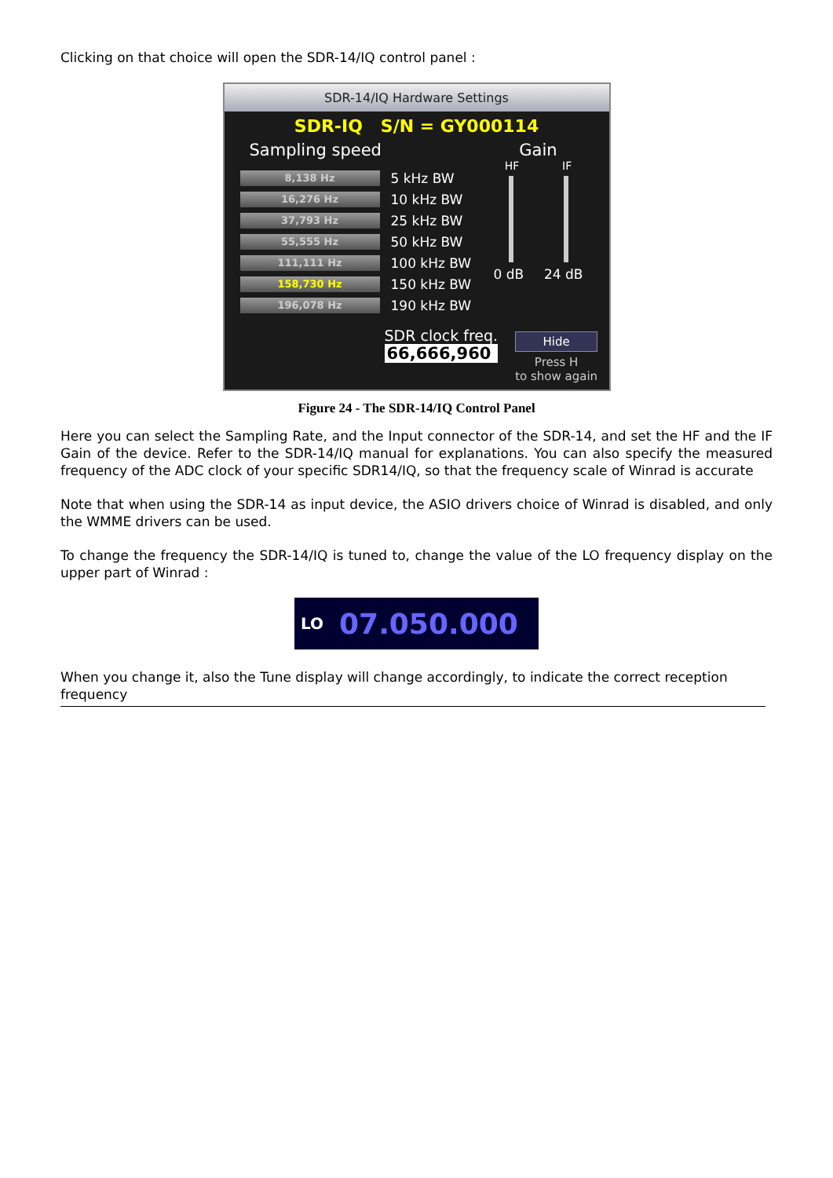Clicking on that choice will open the SDR-14/IQ control panel :
SDR-14/IQ Hardware Settings
SDR-IQ S/N = GY000114
Sampling speed
8,138 Hz 5 kHz BW
16,276 Hz 10 kHz BW
37,793 Hz 25 kHz BW
55,555 Hz 50 kHz BW
111,111 Hz 100 kHz BW
158,730 Hz 150 kHz BW
196,078 Hz 190 kHz BW
Gain
HF IF
0 dB 24 dB
SDR clock freq.
66,666,960
Hide
Press H
to show again
Figure 24 - The SDR-14/IQ Control Panel
Here you can select the Sampling Rate, and the Input connector of the SDR-14, and set the HF and the IF Gain of the device. Refer to the SDR-14/IQ manual for explanations. You can also specify the measured frequency of the ADC clock of your specific SDR14/IQ, so that the frequency scale of Winrad is accurate
Note that when using the SDR-14 as input device, the ASIO drivers choice of Winrad is disabled, and only the WMME drivers can be used.
To change the frequency the SDR-14/IQ is tuned to, change the value of the LO frequency display on the upper part of Winrad :
LO 07.050.000
When you change it, also the Tune display will change accordingly, to indicate the correct reception frequency